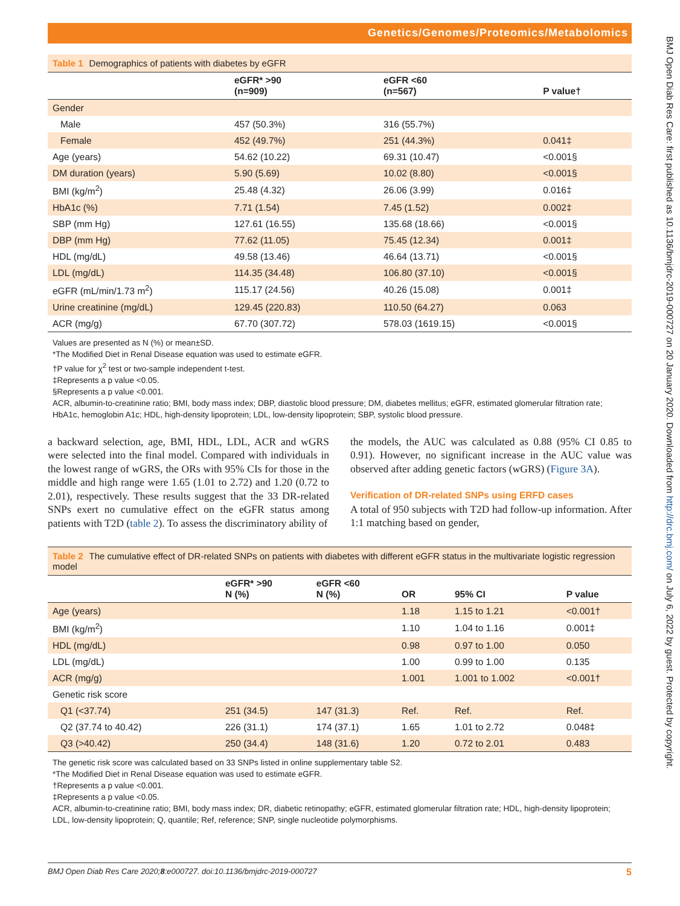BMJ Open Diab Res Care: first published as 10.1136/bmjdrc-2019-000727 on 20 January 2020. Downloaded from http://drc.bmj.com/ on July 6, 2022 by guest. Protected by copyright.
Genetics/Genomes/Proteomics/Metabolomics
Table 1 Demographics of patients with diabetes by eGFR
| | eGFR* >90 (n=909) | eGFR <60 (n=567) | P value† |
| --- | --- | --- | --- |
| Gender | | | |
| Male | 457 (50.3%) | 316 (55.7%) | |
| Female | 452 (49.7%) | 251 (44.3%) | 0.041‡ |
| Age (years) | 54.62 (10.22) | 69.31 (10.47) | <0.001§ |
| DM duration (years) | 5.90 (5.69) | 10.02 (8.80) | <0.001§ |
| BMI (kg/m<sup>2</sup>) | 25.48 (4.32) | 26.06 (3.99) | 0.016‡ |
| HbA1c (%) | 7.71 (1.54) | 7.45 (1.52) | 0.002‡ |
| SBP (mm Hg) | 127.61 (16.55) | 135.68 (18.66) | <0.001§ |
| DBP (mm Hg) | 77.62 (11.05) | 75.45 (12.34) | 0.001‡ |
| HDL (mg/dL) | 49.58 (13.46) | 46.64 (13.71) | <0.001§ |
| LDL (mg/dL) | 114.35 (34.48) | 106.80 (37.10) | <0.001§ |
| eGFR (mL/min/1.73 m<sup>2</sup>) | 115.17 (24.56) | 40.26 (15.08) | 0.001‡ |
| Urine creatinine (mg/dL) | 129.45 (220.83) | 110.50 (64.27) | 0.063 |
| ACR (mg/g) | 67.70 (307.72) | 578.03 (1619.15) | <0.001§ |
Values are presented as N (%) or mean±SD.
*The Modified Diet in Renal Disease equation was used to estimate eGFR.
†P value for χ<sup>2</sup> test or two-sample independent t-test.
‡Represents a p value <0.05.
§Represents a p value <0.001.
ACR, albumin-to-creatinine ratio; BMI, body mass index; DBP, diastolic blood pressure; DM, diabetes mellitus; eGFR, estimated glomerular filtration rate; HbA1c, hemoglobin A1c; HDL, high-density lipoprotein; LDL, low-density lipoprotein; SBP, systolic blood pressure.
a backward selection, age, BMI, HDL, LDL, ACR and wGRS were selected into the final model. Compared with individuals in the lowest range of wGRS, the ORs with 95% CIs for those in the middle and high range were 1.65 (1.01 to 2.72) and 1.20 (0.72 to 2.01), respectively. These results suggest that the 33 DR-related SNPs exert no cumulative effect on the eGFR status among patients with T2D (table 2). To assess the discriminatory ability of
the models, the AUC was calculated as 0.88 (95% CI 0.85 to 0.91). However, no significant increase in the AUC value was observed after adding genetic factors (wGRS) (Figure 3A).
Verification of DR-related SNPs using ERFD cases
A total of 950 subjects with T2D had follow-up information. After 1:1 matching based on gender,
Table 2 The cumulative effect of DR-related SNPs on patients with diabetes with different eGFR status in the multivariate logistic regression model
| | eGFR* >90 N (%) | eGFR <60 N (%) | OR | 95% CI | P value |
| --- | --- | --- | --- | --- | --- |
| Age (years) | | | 1.18 | 1.15 to 1.21 | <0.001† |
| BMI (kg/m<sup>2</sup>) | | | 1.10 | 1.04 to 1.16 | 0.001‡ |
| HDL (mg/dL) | | | 0.98 | 0.97 to 1.00 | 0.050 |
| LDL (mg/dL) | | | 1.00 | 0.99 to 1.00 | 0.135 |
| ACR (mg/g) | | | 1.001 | 1.001 to 1.002 | <0.001† |
| Genetic risk score | | | | | |
| Q1 (<37.74) | 251 (34.5) | 147 (31.3) | Ref. | Ref. | Ref. |
| Q2 (37.74 to 40.42) | 226 (31.1) | 174 (37.1) | 1.65 | 1.01 to 2.72 | 0.048‡ |
| Q3 (>40.42) | 250 (34.4) | 148 (31.6) | 1.20 | 0.72 to 2.01 | 0.483 |
The genetic risk score was calculated based on 33 SNPs listed in online supplementary table S2.
*The Modified Diet in Renal Disease equation was used to estimate eGFR.
†Represents a p value <0.001.
‡Represents a p value <0.05.
ACR, albumin-to-creatinine ratio; BMI, body mass index; DR, diabetic retinopathy; eGFR, estimated glomerular filtration rate; HDL, high-density lipoprotein; LDL, low-density lipoprotein; Q, quantile; Ref, reference; SNP, single nucleotide polymorphisms.
BMJ Open Diab Res Care 2020;8:e000727. doi:10.1136/bmjdrc-2019-000727 5